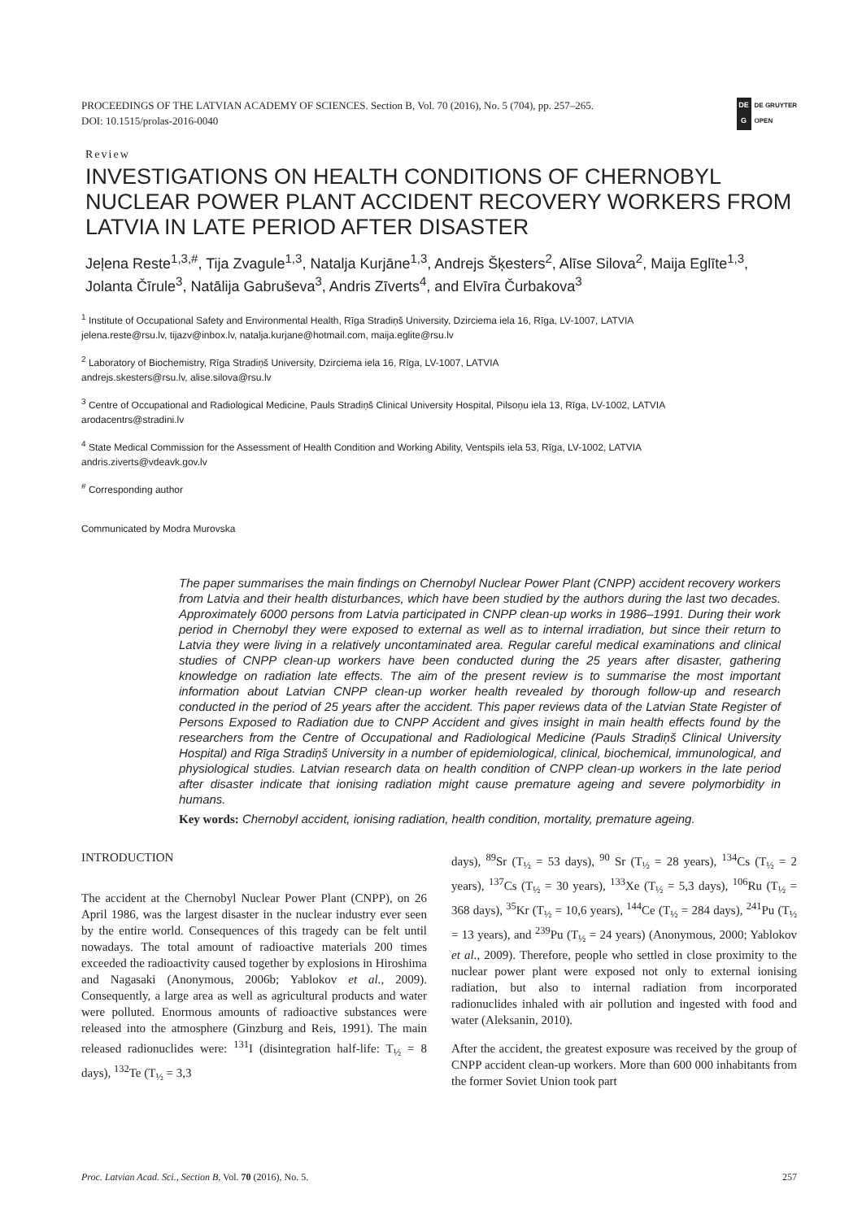PROCEEDINGS OF THE LATVIAN ACADEMY OF SCIENCES. Section B, Vol. 70 (2016), No. 5 (704), pp. 257–265.
DOI: 10.1515/prolas-2016-0040
DE
G
DE GRUYTER
OPEN
Review
INVESTIGATIONS ON HEALTH CONDITIONS OF CHERNOBYL NUCLEAR POWER PLANT ACCIDENT RECOVERY WORKERS FROM LATVIA IN LATE PERIOD AFTER DISASTER
Jeļena Reste<sup>1,3,#</sup>, Tija Zvagule<sup>1,3</sup>, Natalja Kurjāne<sup>1,3</sup>, Andrejs Šķesters<sup>2</sup>, Alīse Silova<sup>2</sup>, Maija Eglīte<sup>1,3</sup>, Jolanta Čīrule<sup>3</sup>, Natālija Gabruševa<sup>3</sup>, Andris Zīverts<sup>4</sup>, and Elvīra Čurbakova<sup>3</sup>
<sup>1</sup> Institute of Occupational Safety and Environmental Health, Rīga Stradiņš University, Dzirciema iela 16, Rīga, LV-1007, LATVIA
jelena.reste@rsu.lv, tijazv@inbox.lv, natalja.kurjane@hotmail.com, maija.eglite@rsu.lv
<sup>2</sup> Laboratory of Biochemistry, Rīga Stradiņš University, Dzirciema iela 16, Rīga, LV-1007, LATVIA
andrejs.skesters@rsu.lv, alise.silova@rsu.lv
<sup>3</sup> Centre of Occupational and Radiological Medicine, Pauls Stradiņš Clinical University Hospital, Pilsoņu iela 13, Rīga, LV-1002, LATVIA
arodacentrs@stradini.lv
<sup>4</sup> State Medical Commission for the Assessment of Health Condition and Working Ability, Ventspils iela 53, Rīga, LV-1002, LATVIA
andris.ziverts@vdeavk.gov.lv
<sup>#</sup> Corresponding author
Communicated by Modra Murovska
The paper summarises the main findings on Chernobyl Nuclear Power Plant (CNPP) accident recovery workers from Latvia and their health disturbances, which have been studied by the authors during the last two decades. Approximately 6000 persons from Latvia participated in CNPP clean-up works in 1986–1991. During their work period in Chernobyl they were exposed to external as well as to internal irradiation, but since their return to Latvia they were living in a relatively uncontaminated area. Regular careful medical examinations and clinical studies of CNPP clean-up workers have been conducted during the 25 years after disaster, gathering knowledge on radiation late effects. The aim of the present review is to summarise the most important information about Latvian CNPP clean-up worker health revealed by thorough follow-up and research conducted in the period of 25 years after the accident. This paper reviews data of the Latvian State Register of Persons Exposed to Radiation due to CNPP Accident and gives insight in main health effects found by the researchers from the Centre of Occupational and Radiological Medicine (Pauls Stradiņš Clinical University Hospital) and Rīga Stradiņš University in a number of epidemiological, clinical, biochemical, immunological, and physiological studies. Latvian research data on health condition of CNPP clean-up workers in the late period after disaster indicate that ionising radiation might cause premature ageing and severe polymorbidity in humans.
Key words: Chernobyl accident, ionising radiation, health condition, mortality, premature ageing.
INTRODUCTION
The accident at the Chernobyl Nuclear Power Plant (CNPP), on 26 April 1986, was the largest disaster in the nuclear industry ever seen by the entire world. Consequences of this tragedy can be felt until nowadays. The total amount of radioactive materials 200 times exceeded the radioactivity caused together by explosions in Hiroshima and Nagasaki (Anonymous, 2006b; Yablokov et al., 2009). Consequently, a large area as well as agricultural products and water were polluted. Enormous amounts of radioactive substances were released into the atmosphere (Ginzburg and Reis, 1991). The main released radionuclides were: <sup>131</sup>I (disintegration half-life: T<sub>½</sub> = 8 days), <sup>132</sup>Te (T<sub>½</sub> = 3,3
days), <sup>89</sup>Sr (T<sub>½</sub> = 53 days), <sup>90</sup> Sr (T<sub>½</sub> = 28 years), <sup>134</sup>Cs (T<sub>½</sub> = 2 years), <sup>137</sup>Cs (T<sub>½</sub> = 30 years), <sup>133</sup>Xe (T<sub>½</sub> = 5,3 days), <sup>106</sup>Ru (T<sub>½</sub> = 368 days), <sup>35</sup>Kr (T<sub>½</sub> = 10,6 years), <sup>144</sup>Ce (T<sub>½</sub> = 284 days), <sup>241</sup>Pu (T<sub>½</sub> = 13 years), and <sup>239</sup>Pu (T<sub>½</sub> = 24 years) (Anonymous, 2000; Yablokov et al., 2009). Therefore, people who settled in close proximity to the nuclear power plant were exposed not only to external ionising radiation, but also to internal radiation from incorporated radionuclides inhaled with air pollution and ingested with food and water (Aleksanin, 2010).
After the accident, the greatest exposure was received by the group of CNPP accident clean-up workers. More than 600 000 inhabitants from the former Soviet Union took part
Proc. Latvian Acad. Sci., Section B, Vol. 70 (2016), No. 5. 257